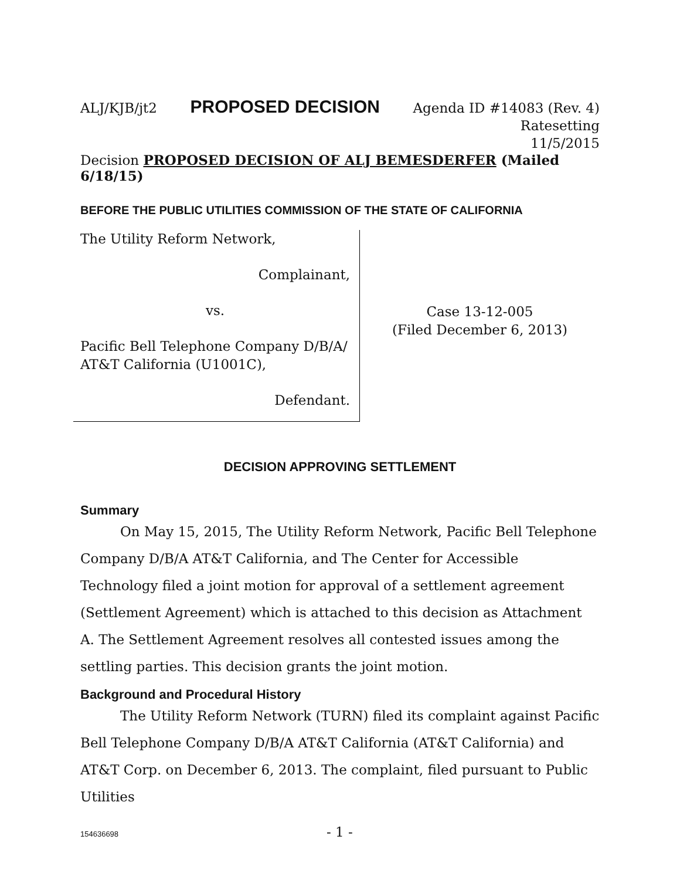ALJ/KJB/jt2 PROPOSED DECISION Agenda ID #14083 (Rev. 4)
Ratesetting
11/5/2015
Decision PROPOSED DECISION OF ALJ BEMESDERFER (Mailed 6/18/15)
BEFORE THE PUBLIC UTILITIES COMMISSION OF THE STATE OF CALIFORNIA
The Utility Reform Network,
Complainant,
vs.
Pacific Bell Telephone Company D/B/A/
AT&T California (U1001C),
Defendant.
Case 13-12-005
(Filed December 6, 2013)
DECISION APPROVING SETTLEMENT
Summary
On May 15, 2015, The Utility Reform Network, Pacific Bell Telephone Company D/B/A AT&T California, and The Center for Accessible Technology filed a joint motion for approval of a settlement agreement (Settlement Agreement) which is attached to this decision as Attachment A. The Settlement Agreement resolves all contested issues among the settling parties. This decision grants the joint motion.
Background and Procedural History
The Utility Reform Network (TURN) filed its complaint against Pacific Bell Telephone Company D/B/A AT&T California (AT&T California) and AT&T Corp. on December 6, 2013. The complaint, filed pursuant to Public Utilities
154636698 - 1 -